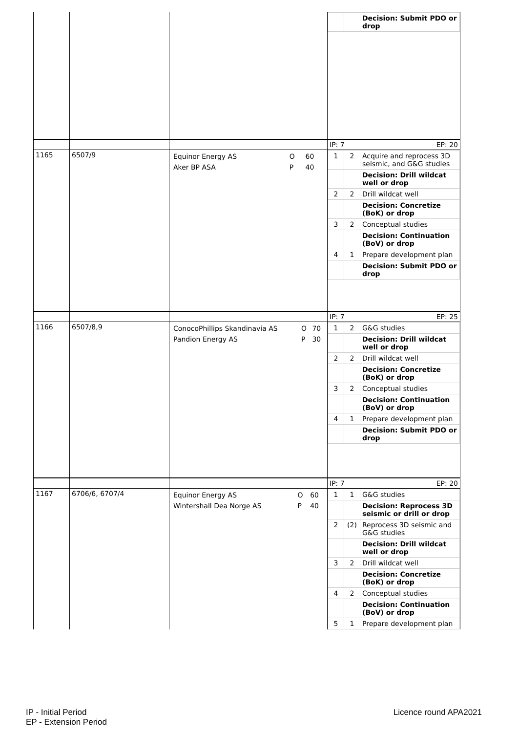| | | | / / / Decision: Submit PDO or drop / |
| | | | IP: 7 EP: 20 |
| 1165 | 6507/9 | / Equinor Energy AS / O / 60 / / Aker BP ASA / P / 40 / | / 1 / 2 / Acquire and reprocess 3D seismic, and G&G studies / / / / Decision: Drill wildcat well or drop / / 2 / 2 / Drill wildcat well / / / / Decision: Concretize (BoK) or drop / / 3 / 2 / Conceptual studies / / / / Decision: Continuation (BoV) or drop / / 4 / 1 / Prepare development plan / / / / Decision: Submit PDO or drop / |
| | | | IP: 7 EP: 25 |
| 1166 | 6507/8,9 | / ConocoPhillips Skandinavia AS / O / 70 / / Pandion Energy AS / P / 30 / | / 1 / 2 / G&G studies / / / / Decision: Drill wildcat well or drop / / 2 / 2 / Drill wildcat well / / / / Decision: Concretize (BoK) or drop / / 3 / 2 / Conceptual studies / / / / Decision: Continuation (BoV) or drop / / 4 / 1 / Prepare development plan / / / / Decision: Submit PDO or drop / |
| | | | IP: 7 EP: 20 |
| 1167 | 6706/6, 6707/4 | / Equinor Energy AS / O / 60 / / Wintershall Dea Norge AS / P / 40 / | / 1 / 1 / G&G studies / / / / Decision: Reprocess 3D seismic or drill or drop / / 2 / (2) / Reprocess 3D seismic and G&G studies / / / / Decision: Drill wildcat well or drop / / 3 / 2 / Drill wildcat well / / / / Decision: Concretize (BoK) or drop / / 4 / 2 / Conceptual studies / / / / Decision: Continuation (BoV) or drop / / 5 / 1 / Prepare development plan / |
IP - Initial Period
EP - Extension Period
Licence round APA2021